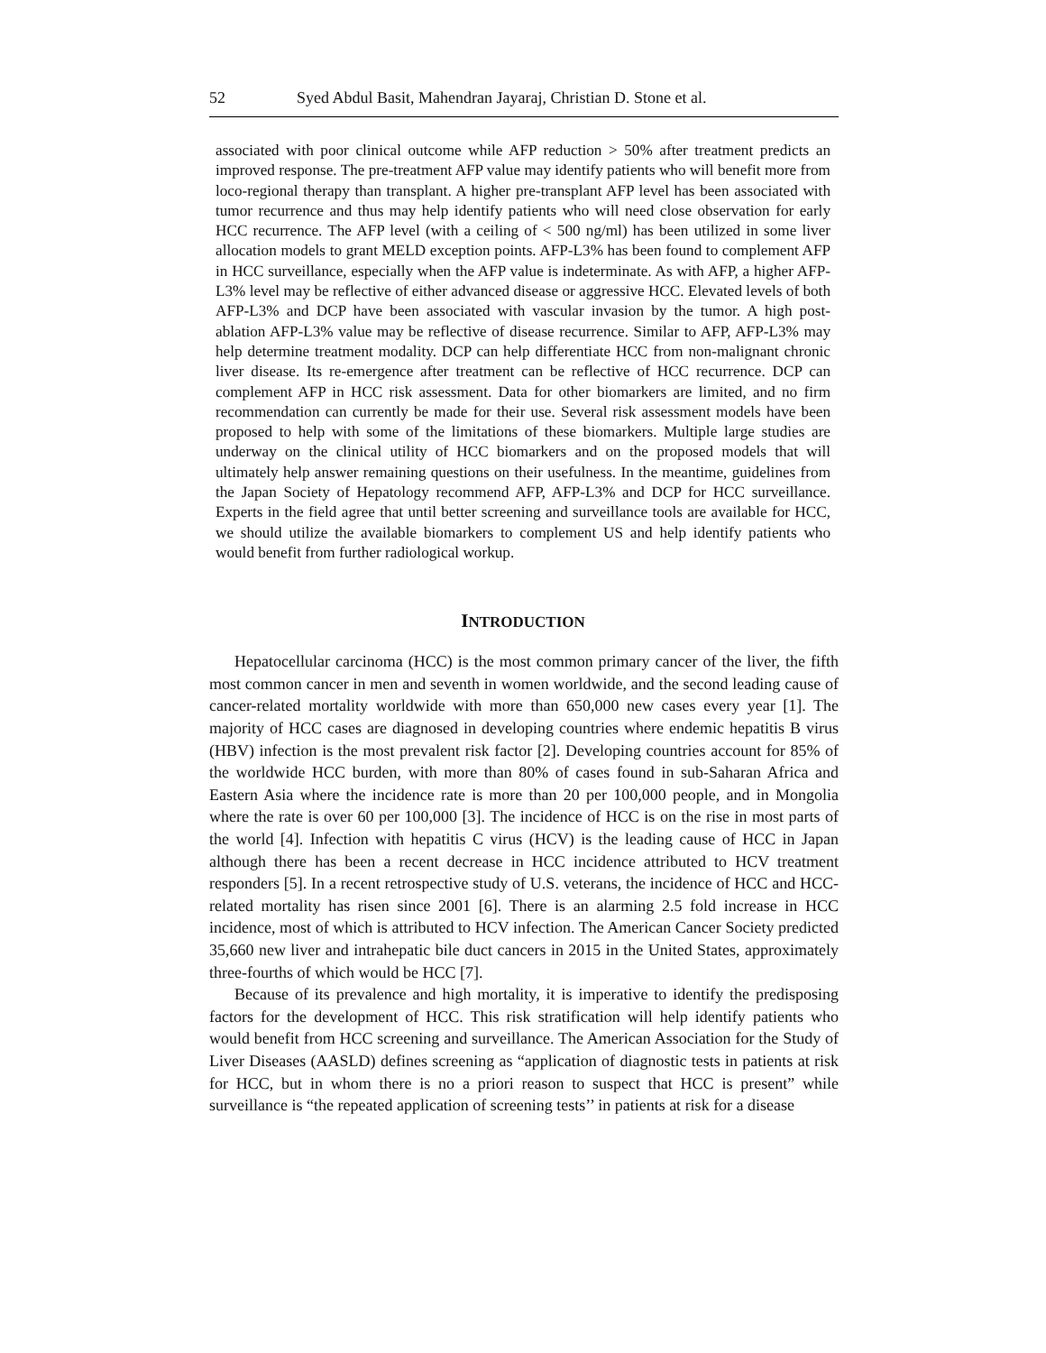52 Syed Abdul Basit, Mahendran Jayaraj, Christian D. Stone et al.
associated with poor clinical outcome while AFP reduction > 50% after treatment predicts an improved response. The pre-treatment AFP value may identify patients who will benefit more from loco-regional therapy than transplant. A higher pre-transplant AFP level has been associated with tumor recurrence and thus may help identify patients who will need close observation for early HCC recurrence. The AFP level (with a ceiling of < 500 ng/ml) has been utilized in some liver allocation models to grant MELD exception points. AFP-L3% has been found to complement AFP in HCC surveillance, especially when the AFP value is indeterminate. As with AFP, a higher AFP-L3% level may be reflective of either advanced disease or aggressive HCC. Elevated levels of both AFP-L3% and DCP have been associated with vascular invasion by the tumor. A high post-ablation AFP-L3% value may be reflective of disease recurrence. Similar to AFP, AFP-L3% may help determine treatment modality. DCP can help differentiate HCC from non-malignant chronic liver disease. Its re-emergence after treatment can be reflective of HCC recurrence. DCP can complement AFP in HCC risk assessment. Data for other biomarkers are limited, and no firm recommendation can currently be made for their use. Several risk assessment models have been proposed to help with some of the limitations of these biomarkers. Multiple large studies are underway on the clinical utility of HCC biomarkers and on the proposed models that will ultimately help answer remaining questions on their usefulness. In the meantime, guidelines from the Japan Society of Hepatology recommend AFP, AFP-L3% and DCP for HCC surveillance. Experts in the field agree that until better screening and surveillance tools are available for HCC, we should utilize the available biomarkers to complement US and help identify patients who would benefit from further radiological workup.
INTRODUCTION
Hepatocellular carcinoma (HCC) is the most common primary cancer of the liver, the fifth most common cancer in men and seventh in women worldwide, and the second leading cause of cancer-related mortality worldwide with more than 650,000 new cases every year [1]. The majority of HCC cases are diagnosed in developing countries where endemic hepatitis B virus (HBV) infection is the most prevalent risk factor [2]. Developing countries account for 85% of the worldwide HCC burden, with more than 80% of cases found in sub-Saharan Africa and Eastern Asia where the incidence rate is more than 20 per 100,000 people, and in Mongolia where the rate is over 60 per 100,000 [3]. The incidence of HCC is on the rise in most parts of the world [4]. Infection with hepatitis C virus (HCV) is the leading cause of HCC in Japan although there has been a recent decrease in HCC incidence attributed to HCV treatment responders [5]. In a recent retrospective study of U.S. veterans, the incidence of HCC and HCC-related mortality has risen since 2001 [6]. There is an alarming 2.5 fold increase in HCC incidence, most of which is attributed to HCV infection. The American Cancer Society predicted 35,660 new liver and intrahepatic bile duct cancers in 2015 in the United States, approximately three-fourths of which would be HCC [7].
Because of its prevalence and high mortality, it is imperative to identify the predisposing factors for the development of HCC. This risk stratification will help identify patients who would benefit from HCC screening and surveillance. The American Association for the Study of Liver Diseases (AASLD) defines screening as “application of diagnostic tests in patients at risk for HCC, but in whom there is no a priori reason to suspect that HCC is present” while surveillance is “the repeated application of screening tests’’ in patients at risk for a disease